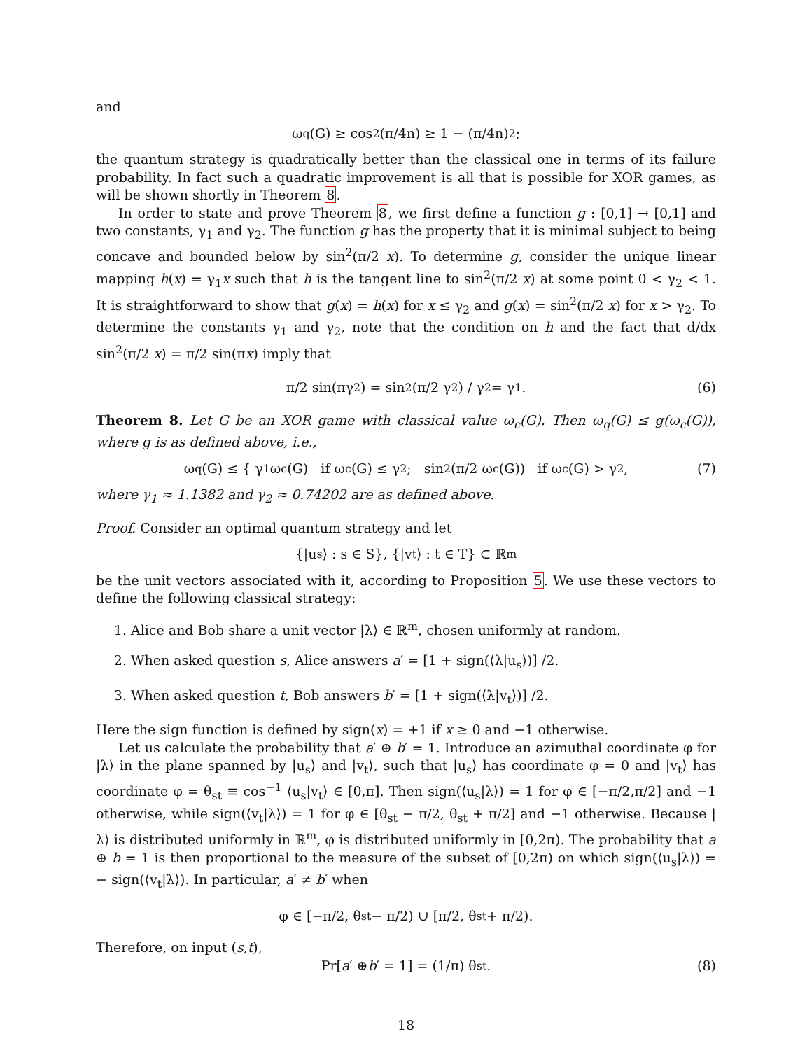and
ω<sub>q</sub>(G) ≥ cos<sup>2</sup>(π/4n) ≥ 1 − (π/4n)<sup>2</sup>;
the quantum strategy is quadratically better than the classical one in terms of its failure probability. In fact such a quadratic improvement is all that is possible for XOR games, as will be shown shortly in Theorem 8.
In order to state and prove Theorem 8, we first define a function g : [0,1] → [0,1] and two constants, γ<sub>1</sub> and γ<sub>2</sub>. The function g has the property that it is minimal subject to being concave and bounded below by sin<sup>2</sup>(π/2 x). To determine g, consider the unique linear mapping h(x) = γ<sub>1</sub>x such that h is the tangent line to sin<sup>2</sup>(π/2 x) at some point 0 < γ<sub>2</sub> < 1. It is straightforward to show that g(x) = h(x) for x ≤ γ<sub>2</sub> and g(x) = sin<sup>2</sup>(π/2 x) for x > γ<sub>2</sub>. To determine the constants γ<sub>1</sub> and γ<sub>2</sub>, note that the condition on h and the fact that d/dx sin<sup>2</sup>(π/2 x) = π/2 sin(πx) imply that
π/2 sin(πγ<sub>2</sub>) = sin<sup>2</sup>(π/2 γ<sub>2</sub>) / γ<sub>2</sub> = γ<sub>1</sub>. (6)
Theorem 8. Let G be an XOR game with classical value ω<sub>c</sub>(G). Then ω<sub>q</sub>(G) ≤ g(ω<sub>c</sub>(G)), where g is as defined above, i.e.,
ω<sub>q</sub>(G) ≤ { γ<sub>1</sub>ω<sub>c</sub>(G) if ω<sub>c</sub>(G) ≤ γ<sub>2</sub>; sin<sup>2</sup>(π/2 ω<sub>c</sub>(G)) if ω<sub>c</sub>(G) > γ<sub>2</sub>, (7)
where γ<sub>1</sub> ≈ 1.1382 and γ<sub>2</sub> ≈ 0.74202 are as defined above.
Proof. Consider an optimal quantum strategy and let
{|u<sub>s</sub>⟩ : s ∈ S}, {|v<sub>t</sub>⟩ : t ∈ T} ⊂ ℝ<sup>m</sup>
be the unit vectors associated with it, according to Proposition 5. We use these vectors to define the following classical strategy:
1. Alice and Bob share a unit vector |λ⟩ ∈ ℝ<sup>m</sup>, chosen uniformly at random.
2. When asked question s, Alice answers a′ = [1 + sign(⟨λ|u<sub>s</sub>⟩)] /2.
3. When asked question t, Bob answers b′ = [1 + sign(⟨λ|v<sub>t</sub>⟩)] /2.
Here the sign function is defined by sign(x) = +1 if x ≥ 0 and −1 otherwise.
Let us calculate the probability that a′ ⊕ b′ = 1. Introduce an azimuthal coordinate φ for |λ⟩ in the plane spanned by |u<sub>s</sub>⟩ and |v<sub>t</sub>⟩, such that |u<sub>s</sub>⟩ has coordinate φ = 0 and |v<sub>t</sub>⟩ has coordinate φ = θ<sub>st</sub> ≡ cos<sup>−1</sup> ⟨u<sub>s</sub>|v<sub>t</sub>⟩ ∈ [0,π]. Then sign(⟨u<sub>s</sub>|λ⟩) = 1 for φ ∈ [−π/2,π/2] and −1 otherwise, while sign(⟨v<sub>t</sub>|λ⟩) = 1 for φ ∈ [θ<sub>st</sub> − π/2, θ<sub>st</sub> + π/2] and −1 otherwise. Because |λ⟩ is distributed uniformly in ℝ<sup>m</sup>, φ is distributed uniformly in [0,2π). The probability that a ⊕ b = 1 is then proportional to the measure of the subset of [0,2π) on which sign(⟨u<sub>s</sub>|λ⟩) = − sign(⟨v<sub>t</sub>|λ⟩). In particular, a′ ≠ b′ when
φ ∈ [−π/2, θ<sub>st</sub> − π/2) ∪ [π/2, θ<sub>st</sub> + π/2).
Therefore, on input (s,t),
Pr[a ′ ⊕ b ′ = 1] = (1/π) θ<sub>st</sub>. (8)
18